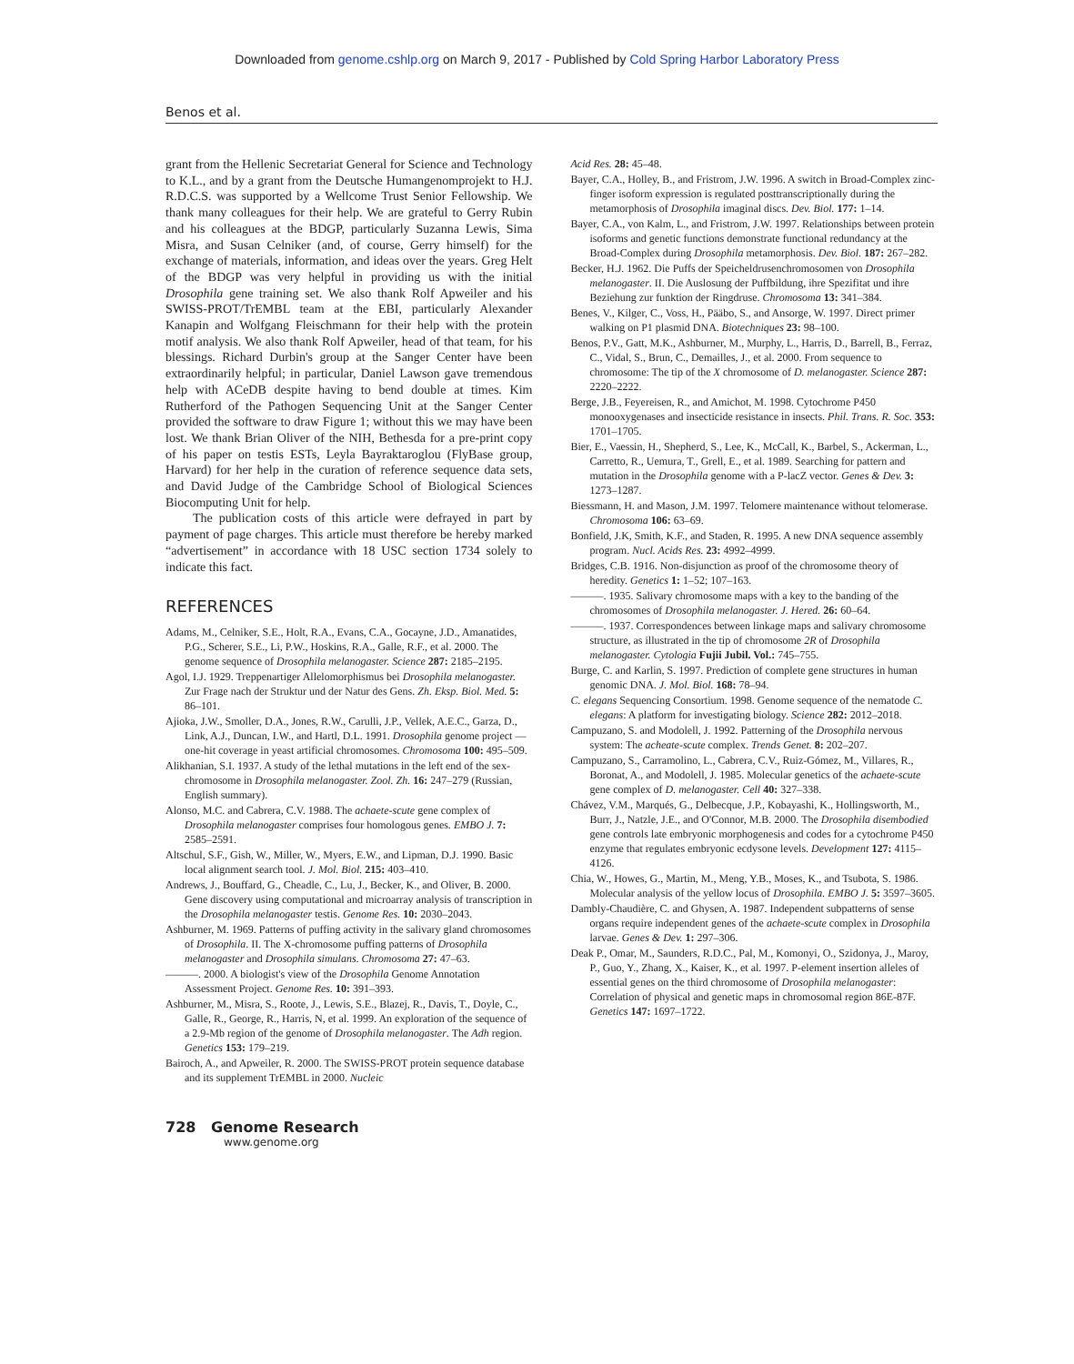Downloaded from genome.cshlp.org on March 9, 2017 - Published by Cold Spring Harbor Laboratory Press
Benos et al.
grant from the Hellenic Secretariat General for Science and Technology to K.L., and by a grant from the Deutsche Humangenomprojekt to H.J. R.D.C.S. was supported by a Wellcome Trust Senior Fellowship. We thank many colleagues for their help. We are grateful to Gerry Rubin and his colleagues at the BDGP, particularly Suzanna Lewis, Sima Misra, and Susan Celniker (and, of course, Gerry himself) for the exchange of materials, information, and ideas over the years. Greg Helt of the BDGP was very helpful in providing us with the initial Drosophila gene training set. We also thank Rolf Apweiler and his SWISS-PROT/TrEMBL team at the EBI, particularly Alexander Kanapin and Wolfgang Fleischmann for their help with the protein motif analysis. We also thank Rolf Apweiler, head of that team, for his blessings. Richard Durbin's group at the Sanger Center have been extraordinarily helpful; in particular, Daniel Lawson gave tremendous help with ACeDB despite having to bend double at times. Kim Rutherford of the Pathogen Sequencing Unit at the Sanger Center provided the software to draw Figure 1; without this we may have been lost. We thank Brian Oliver of the NIH, Bethesda for a pre-print copy of his paper on testis ESTs, Leyla Bayraktaroglou (FlyBase group, Harvard) for her help in the curation of reference sequence data sets, and David Judge of the Cambridge School of Biological Sciences Biocomputing Unit for help.
The publication costs of this article were defrayed in part by payment of page charges. This article must therefore be hereby marked “advertisement” in accordance with 18 USC section 1734 solely to indicate this fact.
REFERENCES
Adams, M., Celniker, S.E., Holt, R.A., Evans, C.A., Gocayne, J.D., Amanatides, P.G., Scherer, S.E., Li, P.W., Hoskins, R.A., Galle, R.F., et al. 2000. The genome sequence of Drosophila melanogaster. Science 287: 2185–2195.
Agol, I.J. 1929. Treppenartiger Allelomorphismus bei Drosophila melanogaster. Zur Frage nach der Struktur und der Natur des Gens. Zh. Eksp. Biol. Med. 5: 86–101.
Ajioka, J.W., Smoller, D.A., Jones, R.W., Carulli, J.P., Vellek, A.E.C., Garza, D., Link, A.J., Duncan, I.W., and Hartl, D.L. 1991. Drosophila genome project — one-hit coverage in yeast artificial chromosomes. Chromosoma 100: 495–509.
Alikhanian, S.I. 1937. A study of the lethal mutations in the left end of the sex-chromosome in Drosophila melanogaster. Zool. Zh. 16: 247–279 (Russian, English summary).
Alonso, M.C. and Cabrera, C.V. 1988. The achaete-scute gene complex of Drosophila melanogaster comprises four homologous genes. EMBO J. 7: 2585–2591.
Altschul, S.F., Gish, W., Miller, W., Myers, E.W., and Lipman, D.J. 1990. Basic local alignment search tool. J. Mol. Biol. 215: 403–410.
Andrews, J., Bouffard, G., Cheadle, C., Lu, J., Becker, K., and Oliver, B. 2000. Gene discovery using computational and microarray analysis of transcription in the Drosophila melanogaster testis. Genome Res. 10: 2030–2043.
Ashburner, M. 1969. Patterns of puffing activity in the salivary gland chromosomes of Drosophila. II. The X-chromosome puffing patterns of Drosophila melanogaster and Drosophila simulans. Chromosoma 27: 47–63.
———. 2000. A biologist's view of the Drosophila Genome Annotation Assessment Project. Genome Res. 10: 391–393.
Ashburner, M., Misra, S., Roote, J., Lewis, S.E., Blazej, R., Davis, T., Doyle, C., Galle, R., George, R., Harris, N, et al. 1999. An exploration of the sequence of a 2.9-Mb region of the genome of Drosophila melanogaster. The Adh region. Genetics 153: 179–219.
Bairoch, A., and Apweiler, R. 2000. The SWISS-PROT protein sequence database and its supplement TrEMBL in 2000. Nucleic
Acid Res. 28: 45–48.
Bayer, C.A., Holley, B., and Fristrom, J.W. 1996. A switch in Broad-Complex zinc-finger isoform expression is regulated posttranscriptionally during the metamorphosis of Drosophila imaginal discs. Dev. Biol. 177: 1–14.
Bayer, C.A., von Kalm, L., and Fristrom, J.W. 1997. Relationships between protein isoforms and genetic functions demonstrate functional redundancy at the Broad-Complex during Drosophila metamorphosis. Dev. Biol. 187: 267–282.
Becker, H.J. 1962. Die Puffs der Speicheldrusenchromosomen von Drosophila melanogaster. II. Die Auslosung der Puffbildung, ihre Spezifitat und ihre Beziehung zur funktion der Ringdruse. Chromosoma 13: 341–384.
Benes, V., Kilger, C., Voss, H., Pääbo, S., and Ansorge, W. 1997. Direct primer walking on P1 plasmid DNA. Biotechniques 23: 98–100.
Benos, P.V., Gatt, M.K., Ashburner, M., Murphy, L., Harris, D., Barrell, B., Ferraz, C., Vidal, S., Brun, C., Demailles, J., et al. 2000. From sequence to chromosome: The tip of the X chromosome of D. melanogaster. Science 287: 2220–2222.
Berge, J.B., Feyereisen, R., and Amichot, M. 1998. Cytochrome P450 monooxygenases and insecticide resistance in insects. Phil. Trans. R. Soc. 353: 1701–1705.
Bier, E., Vaessin, H., Shepherd, S., Lee, K., McCall, K., Barbel, S., Ackerman, L., Carretto, R., Uemura, T., Grell, E., et al. 1989. Searching for pattern and mutation in the Drosophila genome with a P-lacZ vector. Genes & Dev. 3: 1273–1287.
Biessmann, H. and Mason, J.M. 1997. Telomere maintenance without telomerase. Chromosoma 106: 63–69.
Bonfield, J.K, Smith, K.F., and Staden, R. 1995. A new DNA sequence assembly program. Nucl. Acids Res. 23: 4992–4999.
Bridges, C.B. 1916. Non-disjunction as proof of the chromosome theory of heredity. Genetics 1: 1–52; 107–163.
———. 1935. Salivary chromosome maps with a key to the banding of the chromosomes of Drosophila melanogaster. J. Hered. 26: 60–64.
———. 1937. Correspondences between linkage maps and salivary chromosome structure, as illustrated in the tip of chromosome 2R of Drosophila melanogaster. Cytologia Fujii Jubil. Vol.: 745–755.
Burge, C. and Karlin, S. 1997. Prediction of complete gene structures in human genomic DNA. J. Mol. Biol. 168: 78–94.
C. elegans Sequencing Consortium. 1998. Genome sequence of the nematode C. elegans: A platform for investigating biology. Science 282: 2012–2018.
Campuzano, S. and Modolell, J. 1992. Patterning of the Drosophila nervous system: The acheate-scute complex. Trends Genet. 8: 202–207.
Campuzano, S., Carramolino, L., Cabrera, C.V., Ruiz-Gómez, M., Villares, R., Boronat, A., and Modolell, J. 1985. Molecular genetics of the achaete-scute gene complex of D. melanogaster. Cell 40: 327–338.
Chávez, V.M., Marqués, G., Delbecque, J.P., Kobayashi, K., Hollingsworth, M., Burr, J., Natzle, J.E., and O'Connor, M.B. 2000. The Drosophila disembodied gene controls late embryonic morphogenesis and codes for a cytochrome P450 enzyme that regulates embryonic ecdysone levels. Development 127: 4115–4126.
Chia, W., Howes, G., Martin, M., Meng, Y.B., Moses, K., and Tsubota, S. 1986. Molecular analysis of the yellow locus of Drosophila. EMBO J. 5: 3597–3605.
Dambly-Chaudière, C. and Ghysen, A. 1987. Independent subpatterns of sense organs require independent genes of the achaete-scute complex in Drosophila larvae. Genes & Dev. 1: 297–306.
Deak P., Omar, M., Saunders, R.D.C., Pal, M., Komonyi, O., Szidonya, J., Maroy, P., Guo, Y., Zhang, X., Kaiser, K., et al. 1997. P-element insertion alleles of essential genes on the third chromosome of Drosophila melanogaster: Correlation of physical and genetic maps in chromosomal region 86E-87F. Genetics 147: 1697–1722.
728 Genome Research
www.genome.org